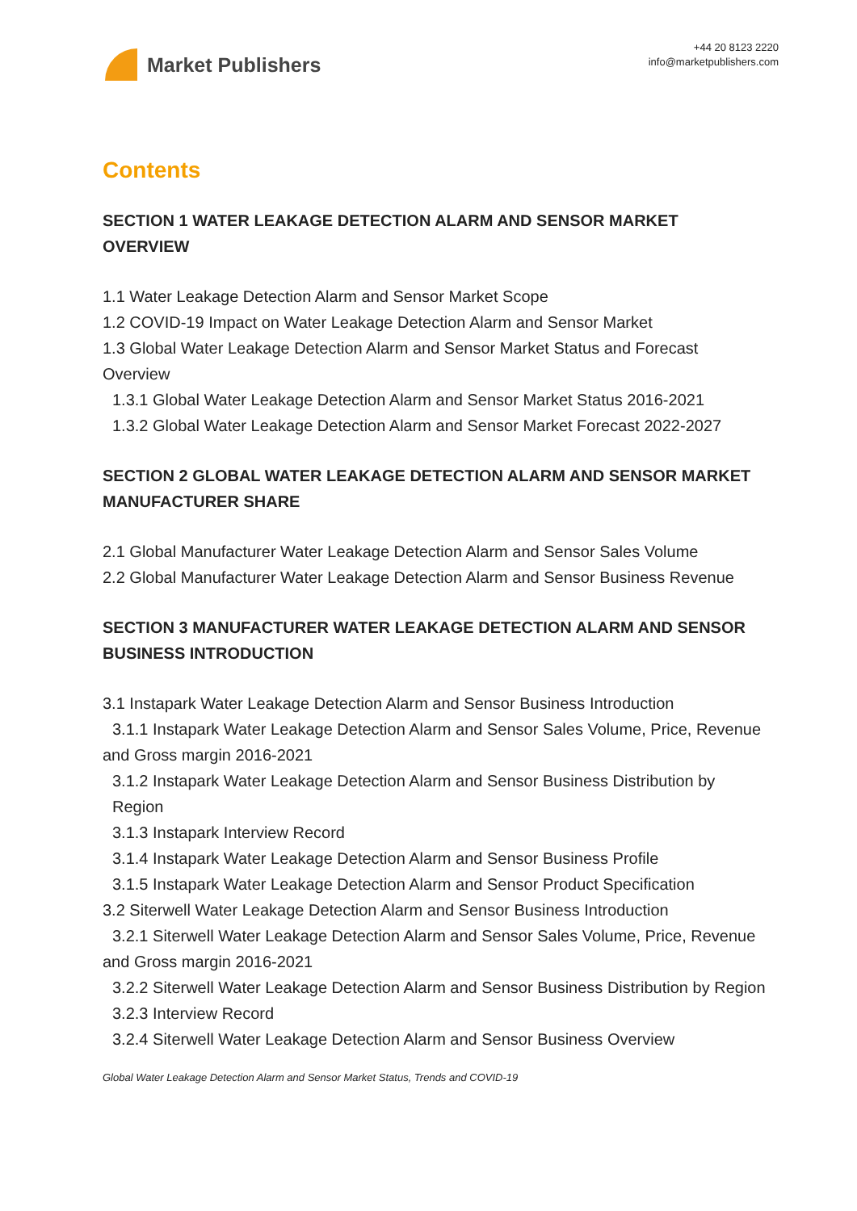Market Publishers
+44 20 8123 2220
info@marketpublishers.com
Contents
SECTION 1 WATER LEAKAGE DETECTION ALARM AND SENSOR MARKET OVERVIEW
1.1 Water Leakage Detection Alarm and Sensor Market Scope
1.2 COVID-19 Impact on Water Leakage Detection Alarm and Sensor Market
1.3 Global Water Leakage Detection Alarm and Sensor Market Status and Forecast Overview
1.3.1 Global Water Leakage Detection Alarm and Sensor Market Status 2016-2021
1.3.2 Global Water Leakage Detection Alarm and Sensor Market Forecast 2022-2027
SECTION 2 GLOBAL WATER LEAKAGE DETECTION ALARM AND SENSOR MARKET MANUFACTURER SHARE
2.1 Global Manufacturer Water Leakage Detection Alarm and Sensor Sales Volume
2.2 Global Manufacturer Water Leakage Detection Alarm and Sensor Business Revenue
SECTION 3 MANUFACTURER WATER LEAKAGE DETECTION ALARM AND SENSOR BUSINESS INTRODUCTION
3.1 Instapark Water Leakage Detection Alarm and Sensor Business Introduction
3.1.1 Instapark Water Leakage Detection Alarm and Sensor Sales Volume, Price, Revenue
and Gross margin 2016-2021
3.1.2 Instapark Water Leakage Detection Alarm and Sensor Business Distribution by Region
3.1.3 Instapark Interview Record
3.1.4 Instapark Water Leakage Detection Alarm and Sensor Business Profile
3.1.5 Instapark Water Leakage Detection Alarm and Sensor Product Specification
3.2 Siterwell Water Leakage Detection Alarm and Sensor Business Introduction
3.2.1 Siterwell Water Leakage Detection Alarm and Sensor Sales Volume, Price, Revenue
and Gross margin 2016-2021
3.2.2 Siterwell Water Leakage Detection Alarm and Sensor Business Distribution by Region
3.2.3 Interview Record
3.2.4 Siterwell Water Leakage Detection Alarm and Sensor Business Overview
Global Water Leakage Detection Alarm and Sensor Market Status, Trends and COVID-19